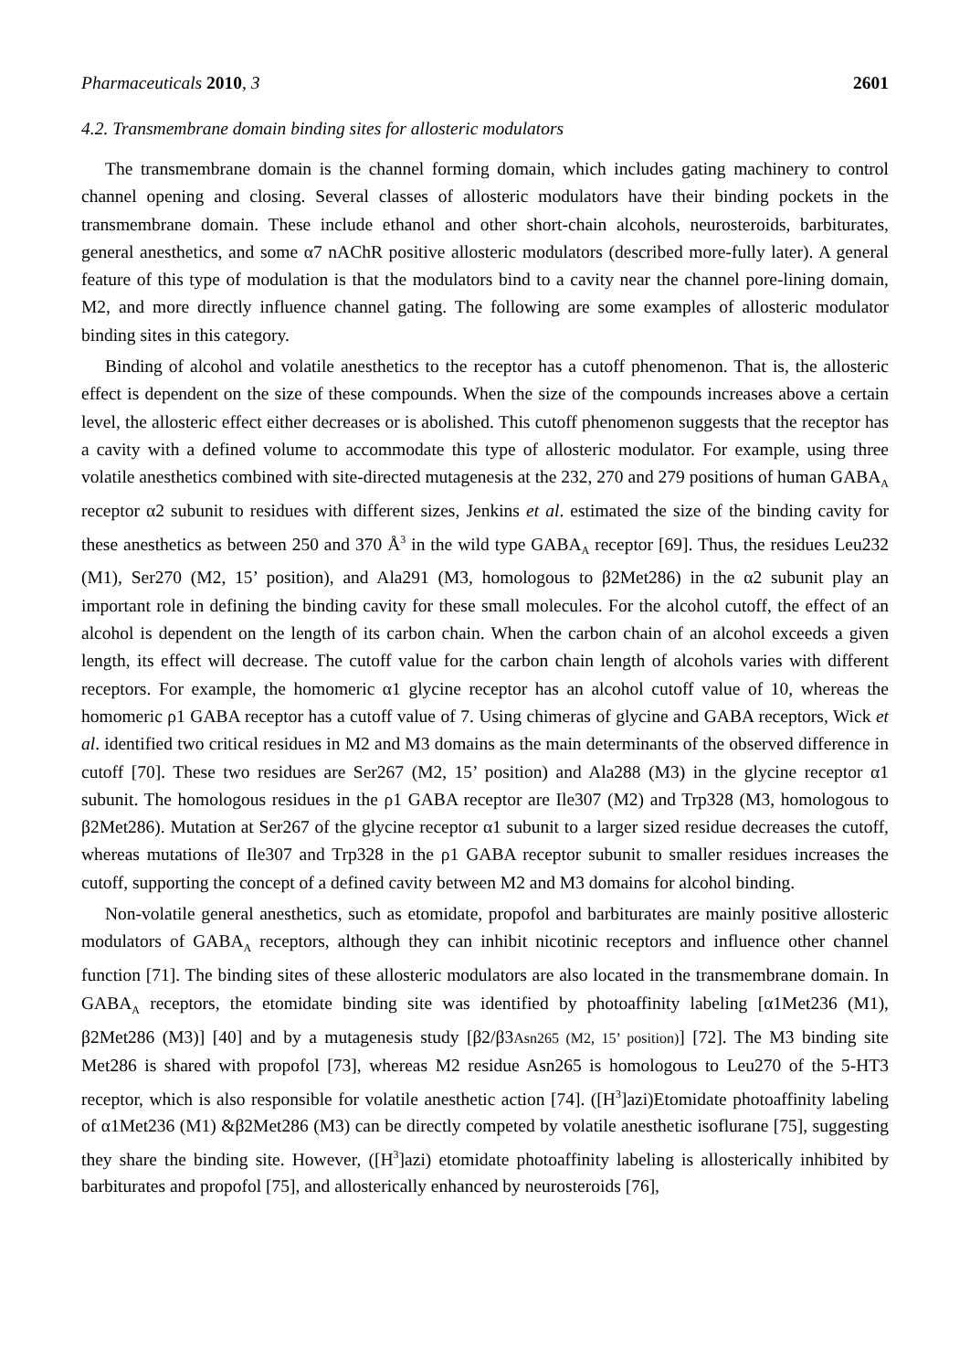Pharmaceuticals 2010, 3 2601
4.2. Transmembrane domain binding sites for allosteric modulators
The transmembrane domain is the channel forming domain, which includes gating machinery to control channel opening and closing. Several classes of allosteric modulators have their binding pockets in the transmembrane domain. These include ethanol and other short-chain alcohols, neurosteroids, barbiturates, general anesthetics, and some α7 nAChR positive allosteric modulators (described more-fully later). A general feature of this type of modulation is that the modulators bind to a cavity near the channel pore-lining domain, M2, and more directly influence channel gating. The following are some examples of allosteric modulator binding sites in this category.
Binding of alcohol and volatile anesthetics to the receptor has a cutoff phenomenon. That is, the allosteric effect is dependent on the size of these compounds. When the size of the compounds increases above a certain level, the allosteric effect either decreases or is abolished. This cutoff phenomenon suggests that the receptor has a cavity with a defined volume to accommodate this type of allosteric modulator. For example, using three volatile anesthetics combined with site-directed mutagenesis at the 232, 270 and 279 positions of human GABA<sub>A</sub> receptor α2 subunit to residues with different sizes, Jenkins et al. estimated the size of the binding cavity for these anesthetics as between 250 and 370 Å<sup>3</sup> in the wild type GABA<sub>A</sub> receptor [69]. Thus, the residues Leu232 (M1), Ser270 (M2, 15’ position), and Ala291 (M3, homologous to β2Met286) in the α2 subunit play an important role in defining the binding cavity for these small molecules. For the alcohol cutoff, the effect of an alcohol is dependent on the length of its carbon chain. When the carbon chain of an alcohol exceeds a given length, its effect will decrease. The cutoff value for the carbon chain length of alcohols varies with different receptors. For example, the homomeric α1 glycine receptor has an alcohol cutoff value of 10, whereas the homomeric ρ1 GABA receptor has a cutoff value of 7. Using chimeras of glycine and GABA receptors, Wick et al. identified two critical residues in M2 and M3 domains as the main determinants of the observed difference in cutoff [70]. These two residues are Ser267 (M2, 15’ position) and Ala288 (M3) in the glycine receptor α1 subunit. The homologous residues in the ρ1 GABA receptor are Ile307 (M2) and Trp328 (M3, homologous to β2Met286). Mutation at Ser267 of the glycine receptor α1 subunit to a larger sized residue decreases the cutoff, whereas mutations of Ile307 and Trp328 in the ρ1 GABA receptor subunit to smaller residues increases the cutoff, supporting the concept of a defined cavity between M2 and M3 domains for alcohol binding.
Non-volatile general anesthetics, such as etomidate, propofol and barbiturates are mainly positive allosteric modulators of GABA<sub>A</sub> receptors, although they can inhibit nicotinic receptors and influence other channel function [71]. The binding sites of these allosteric modulators are also located in the transmembrane domain. In GABA<sub>A</sub> receptors, the etomidate binding site was identified by photoaffinity labeling [α1Met236 (M1), β2Met286 (M3)] [40] and by a mutagenesis study [β2/β3Asn265 (M2, 15’ position)] [72]. The M3 binding site Met286 is shared with propofol [73], whereas M2 residue Asn265 is homologous to Leu270 of the 5-HT3 receptor, which is also responsible for volatile anesthetic action [74]. ([H<sup>3</sup>]azi)Etomidate photoaffinity labeling of α1Met236 (M1) &β2Met286 (M3) can be directly competed by volatile anesthetic isoflurane [75], suggesting they share the binding site. However, ([H<sup>3</sup>]azi) etomidate photoaffinity labeling is allosterically inhibited by barbiturates and propofol [75], and allosterically enhanced by neurosteroids [76],